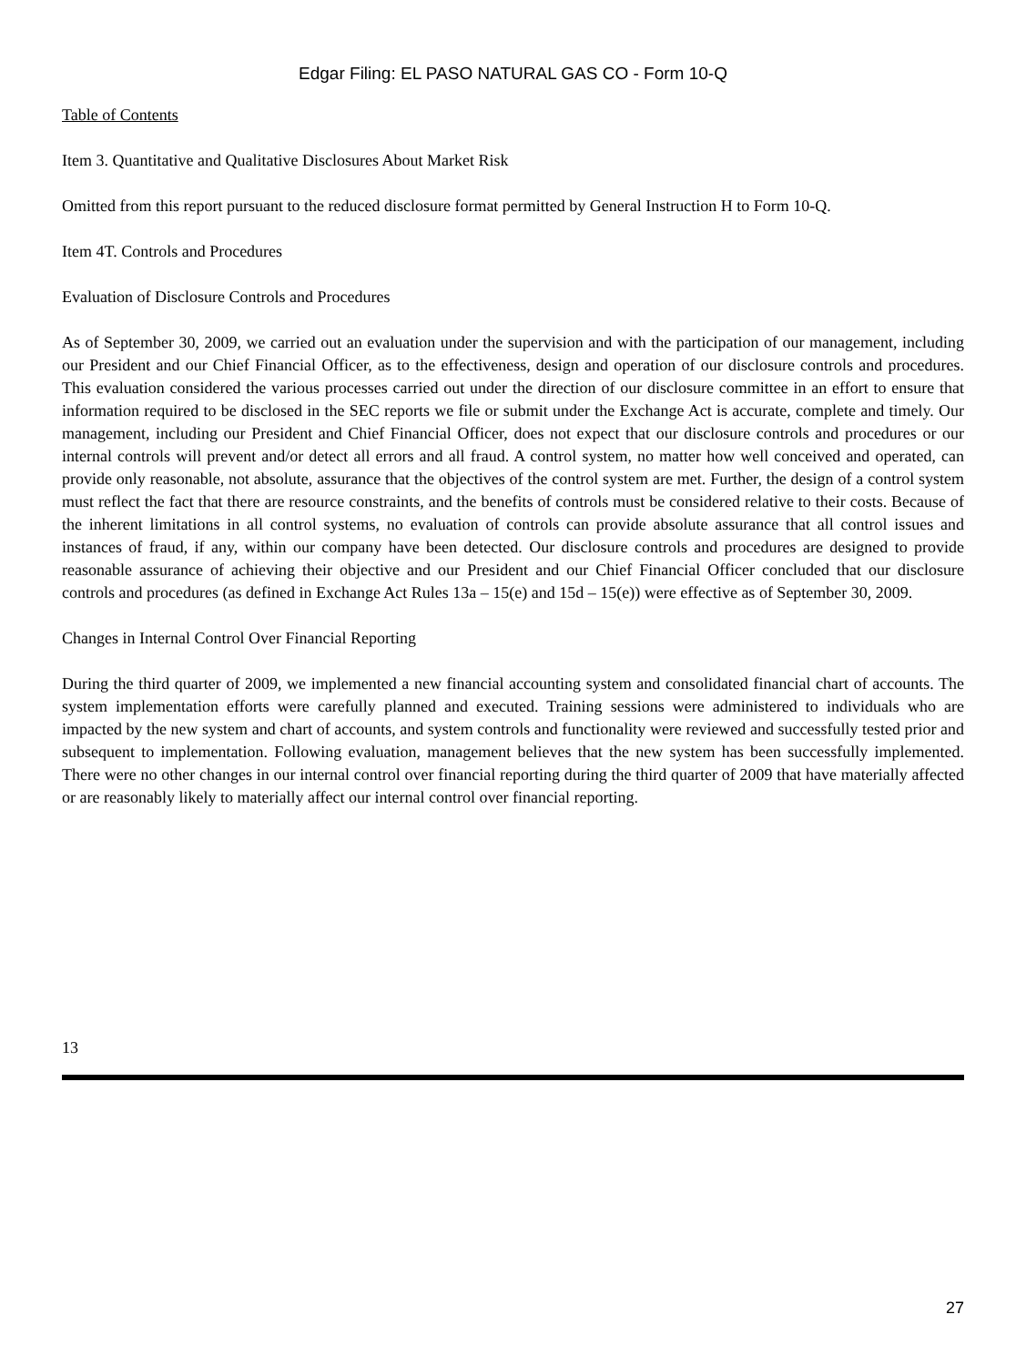Edgar Filing: EL PASO NATURAL GAS CO - Form 10-Q
Table of Contents
Item 3. Quantitative and Qualitative Disclosures About Market Risk
Omitted from this report pursuant to the reduced disclosure format permitted by General Instruction H to Form 10-Q.
Item 4T. Controls and Procedures
Evaluation of Disclosure Controls and Procedures
As of September 30, 2009, we carried out an evaluation under the supervision and with the participation of our management, including our President and our Chief Financial Officer, as to the effectiveness, design and operation of our disclosure controls and procedures. This evaluation considered the various processes carried out under the direction of our disclosure committee in an effort to ensure that information required to be disclosed in the SEC reports we file or submit under the Exchange Act is accurate, complete and timely. Our management, including our President and Chief Financial Officer, does not expect that our disclosure controls and procedures or our internal controls will prevent and/or detect all errors and all fraud. A control system, no matter how well conceived and operated, can provide only reasonable, not absolute, assurance that the objectives of the control system are met. Further, the design of a control system must reflect the fact that there are resource constraints, and the benefits of controls must be considered relative to their costs. Because of the inherent limitations in all control systems, no evaluation of controls can provide absolute assurance that all control issues and instances of fraud, if any, within our company have been detected. Our disclosure controls and procedures are designed to provide reasonable assurance of achieving their objective and our President and our Chief Financial Officer concluded that our disclosure controls and procedures (as defined in Exchange Act Rules 13a – 15(e) and 15d – 15(e)) were effective as of September 30, 2009.
Changes in Internal Control Over Financial Reporting
During the third quarter of 2009, we implemented a new financial accounting system and consolidated financial chart of accounts. The system implementation efforts were carefully planned and executed. Training sessions were administered to individuals who are impacted by the new system and chart of accounts, and system controls and functionality were reviewed and successfully tested prior and subsequent to implementation. Following evaluation, management believes that the new system has been successfully implemented. There were no other changes in our internal control over financial reporting during the third quarter of 2009 that have materially affected or are reasonably likely to materially affect our internal control over financial reporting.
13
27